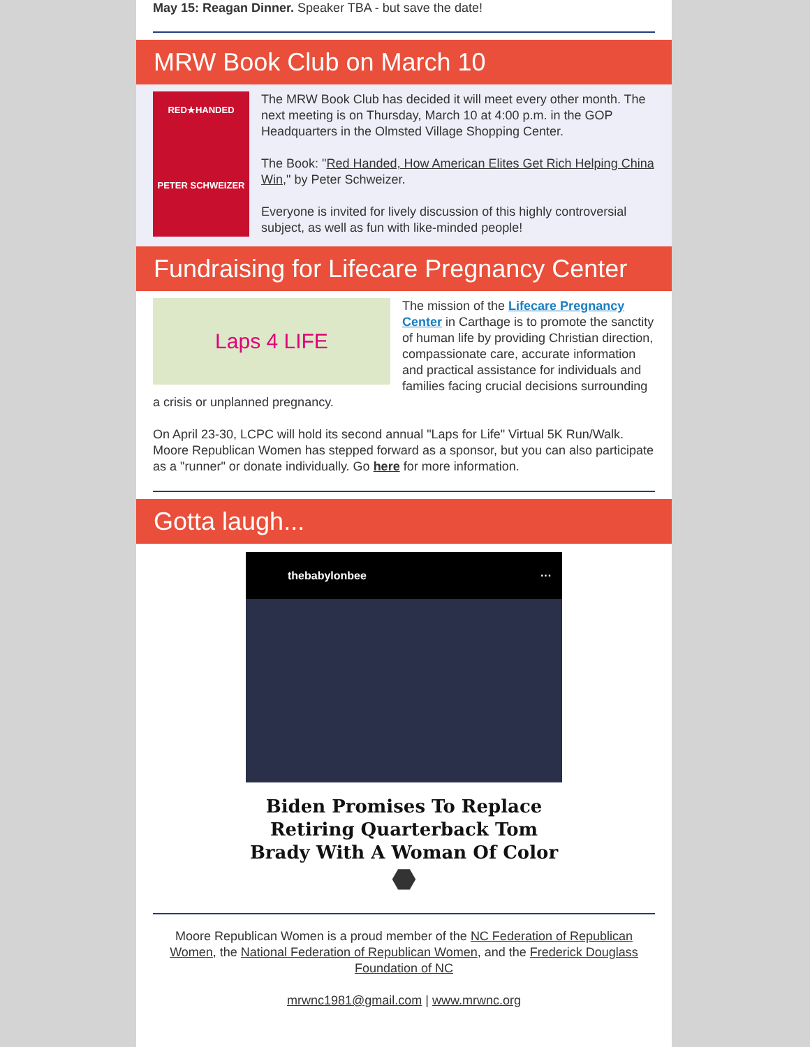May 15: Reagan Dinner. Speaker TBA - but save the date!
MRW Book Club on March 10
RED★HANDED
PETER SCHWEIZER
The MRW Book Club has decided it will meet every other month. The next meeting is on Thursday, March 10 at 4:00 p.m. in the GOP Headquarters in the Olmsted Village Shopping Center.
The Book: "Red Handed, How American Elites Get Rich Helping China Win," by Peter Schweizer.
Everyone is invited for lively discussion of this highly controversial subject, as well as fun with like-minded people!
Fundraising for Lifecare Pregnancy Center
Laps 4 LIFE
The mission of the Lifecare Pregnancy Center in Carthage is to promote the sanctity of human life by providing Christian direction, compassionate care, accurate information and practical assistance for individuals and families facing crucial decisions surrounding a crisis or unplanned pregnancy.
On April 23-30, LCPC will hold its second annual "Laps for Life" Virtual 5K Run/Walk. Moore Republican Women has stepped forward as a sponsor, but you can also participate as a "runner" or donate individually. Go here for more information.
Gotta laugh...
thebabylonbee ···
Biden Promises To Replace
Retiring Quarterback Tom
Brady With A Woman Of Color
⬣
Moore Republican Women is a proud member of the NC Federation of Republican Women, the National Federation of Republican Women, and the Frederick Douglass Foundation of NC
mrwnc1981@gmail.com | www.mrwnc.org